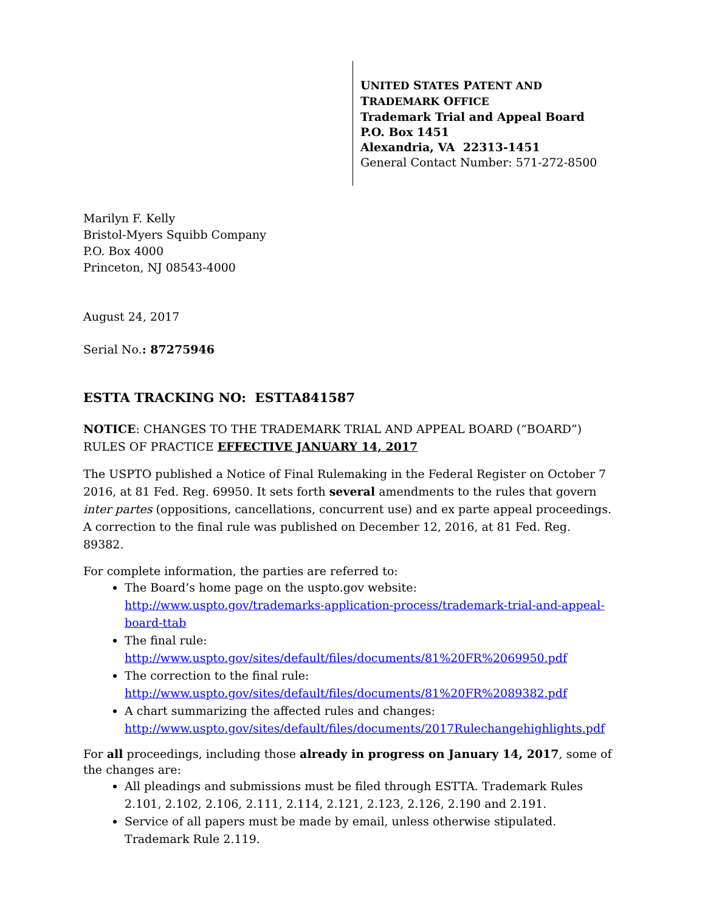UNITED STATES PATENT AND TRADEMARK OFFICE
Trademark Trial and Appeal Board
P.O. Box 1451
Alexandria, VA 22313-1451
General Contact Number: 571-272-8500
Marilyn F. Kelly
Bristol-Myers Squibb Company
P.O. Box 4000
Princeton, NJ 08543-4000
August 24, 2017
Serial No.: 87275946
ESTTA TRACKING NO: ESTTA841587
NOTICE: CHANGES TO THE TRADEMARK TRIAL AND APPEAL BOARD (“BOARD”) RULES OF PRACTICE EFFECTIVE JANUARY 14, 2017
The USPTO published a Notice of Final Rulemaking in the Federal Register on October 7 2016, at 81 Fed. Reg. 69950. It sets forth several amendments to the rules that govern inter partes (oppositions, cancellations, concurrent use) and ex parte appeal proceedings. A correction to the final rule was published on December 12, 2016, at 81 Fed. Reg. 89382.
For complete information, the parties are referred to:
The Board’s home page on the uspto.gov website: http://www.uspto.gov/trademarks-application-process/trademark-trial-and-appeal-board-ttab
The final rule:
http://www.uspto.gov/sites/default/files/documents/81%20FR%2069950.pdf
The correction to the final rule:
http://www.uspto.gov/sites/default/files/documents/81%20FR%2089382.pdf
A chart summarizing the affected rules and changes:
http://www.uspto.gov/sites/default/files/documents/2017Rulechangehighlights.pdf
For all proceedings, including those already in progress on January 14, 2017, some of the changes are:
All pleadings and submissions must be filed through ESTTA. Trademark Rules 2.101, 2.102, 2.106, 2.111, 2.114, 2.121, 2.123, 2.126, 2.190 and 2.191.
Service of all papers must be made by email, unless otherwise stipulated. Trademark Rule 2.119.